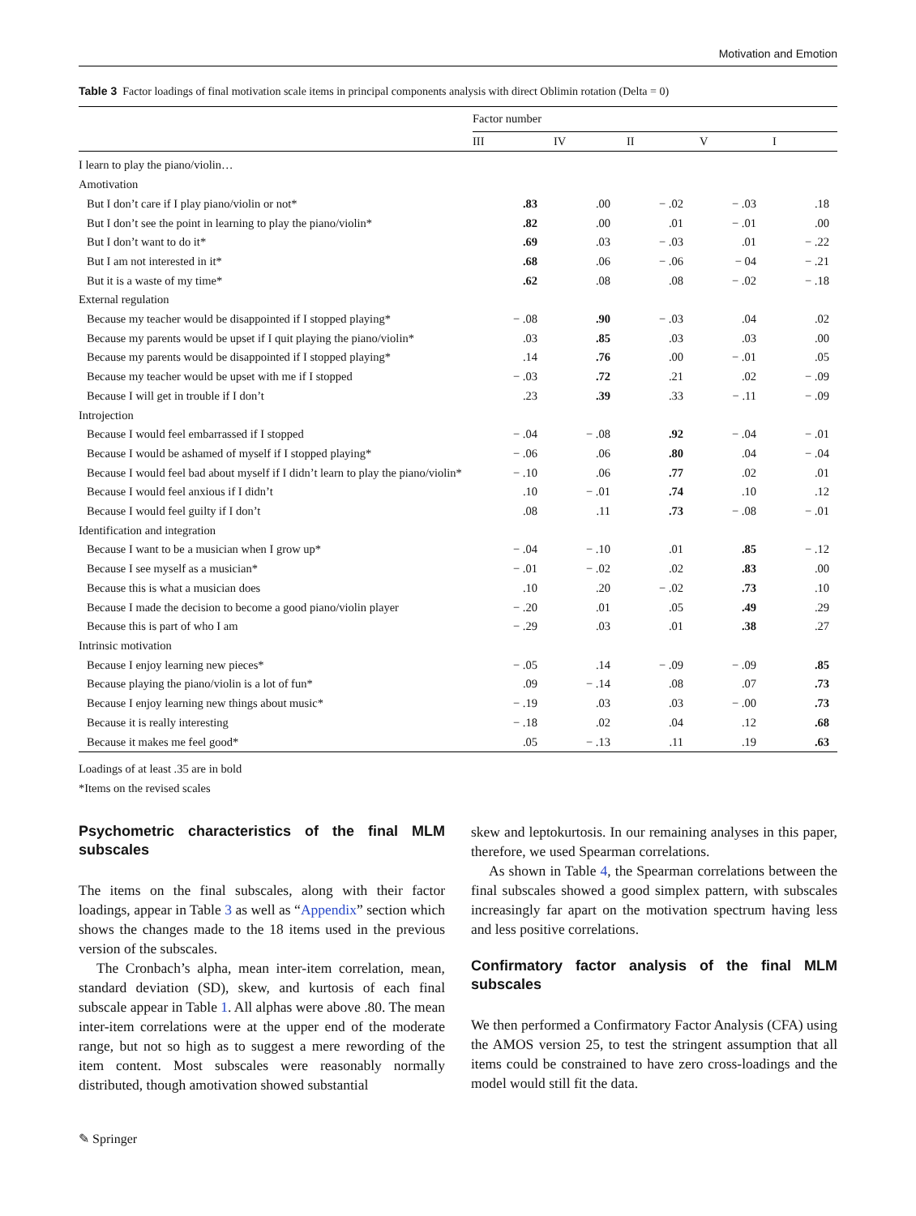Motivation and Emotion
Table 3 Factor loadings of final motivation scale items in principal components analysis with direct Oblimin rotation (Delta = 0)
| | Factor number | | | | |
| --- | --- | --- | --- | --- | --- |
| | III | IV | II | V | I |
| I learn to play the piano/violin… | | | | | |
| Amotivation | | | | | |
| But I don’t care if I play piano/violin or not* | .83 | .00 | − .02 | − .03 | .18 |
| But I don’t see the point in learning to play the piano/violin* | .82 | .00 | .01 | − .01 | .00 |
| But I don’t want to do it* | .69 | .03 | − .03 | .01 | − .22 |
| But I am not interested in it* | .68 | .06 | − .06 | − 04 | − .21 |
| But it is a waste of my time* | .62 | .08 | .08 | − .02 | − .18 |
| External regulation | | | | | |
| Because my teacher would be disappointed if I stopped playing* | − .08 | .90 | − .03 | .04 | .02 |
| Because my parents would be upset if I quit playing the piano/violin* | .03 | .85 | .03 | .03 | .00 |
| Because my parents would be disappointed if I stopped playing* | .14 | .76 | .00 | − .01 | .05 |
| Because my teacher would be upset with me if I stopped | − .03 | .72 | .21 | .02 | − .09 |
| Because I will get in trouble if I don’t | .23 | .39 | .33 | − .11 | − .09 |
| Introjection | | | | | |
| Because I would feel embarrassed if I stopped | − .04 | − .08 | .92 | − .04 | − .01 |
| Because I would be ashamed of myself if I stopped playing* | − .06 | .06 | .80 | .04 | − .04 |
| Because I would feel bad about myself if I didn’t learn to play the piano/violin* | − .10 | .06 | .77 | .02 | .01 |
| Because I would feel anxious if I didn’t | .10 | − .01 | .74 | .10 | .12 |
| Because I would feel guilty if I don’t | .08 | .11 | .73 | − .08 | − .01 |
| Identification and integration | | | | | |
| Because I want to be a musician when I grow up* | − .04 | − .10 | .01 | .85 | − .12 |
| Because I see myself as a musician* | − .01 | − .02 | .02 | .83 | .00 |
| Because this is what a musician does | .10 | .20 | − .02 | .73 | .10 |
| Because I made the decision to become a good piano/violin player | − .20 | .01 | .05 | .49 | .29 |
| Because this is part of who I am | − .29 | .03 | .01 | .38 | .27 |
| Intrinsic motivation | | | | | |
| Because I enjoy learning new pieces* | − .05 | .14 | − .09 | − .09 | .85 |
| Because playing the piano/violin is a lot of fun* | .09 | − .14 | .08 | .07 | .73 |
| Because I enjoy learning new things about music* | − .19 | .03 | .03 | − .00 | .73 |
| Because it is really interesting | − .18 | .02 | .04 | .12 | .68 |
| Because it makes me feel good* | .05 | − .13 | .11 | .19 | .63 |
Loadings of at least .35 are in bold
*Items on the revised scales
Psychometric characteristics of the final MLM subscales
The items on the final subscales, along with their factor loadings, appear in Table 3 as well as “Appendix” section which shows the changes made to the 18 items used in the previous version of the subscales.
The Cronbach’s alpha, mean inter-item correlation, mean, standard deviation (SD), skew, and kurtosis of each final subscale appear in Table 1. All alphas were above .80. The mean inter-item correlations were at the upper end of the moderate range, but not so high as to suggest a mere rewording of the item content. Most subscales were reasonably normally distributed, though amotivation showed substantial
skew and leptokurtosis. In our remaining analyses in this paper, therefore, we used Spearman correlations.
As shown in Table 4, the Spearman correlations between the final subscales showed a good simplex pattern, with subscales increasingly far apart on the motivation spectrum having less and less positive correlations.
Confirmatory factor analysis of the final MLM subscales
We then performed a Confirmatory Factor Analysis (CFA) using the AMOS version 25, to test the stringent assumption that all items could be constrained to have zero cross-loadings and the model would still fit the data.
✎ Springer